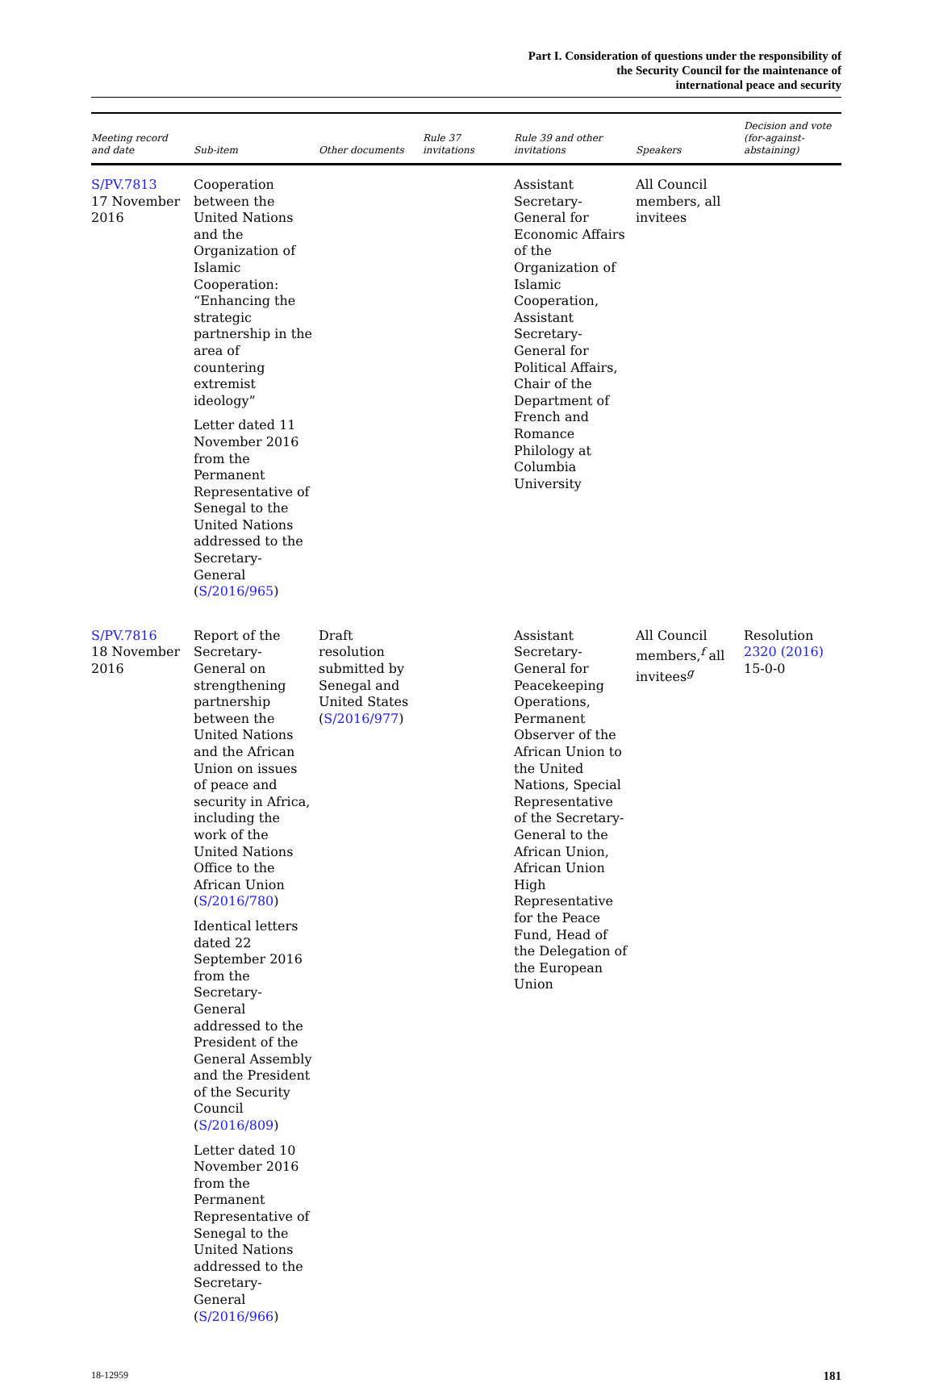Part I. Consideration of questions under the responsibility of
the Security Council for the maintenance of
international peace and security
| Meeting record and date | Sub-item | Other documents | Rule 37 invitations | Rule 39 and other invitations | Speakers | Decision and vote (for-against- abstaining) |
| --- | --- | --- | --- | --- | --- | --- |
| S/PV.7813 17 November 2016 | Cooperation between the United Nations and the Organization of Islamic Cooperation: “Enhancing the strategic partnership in the area of countering extremist ideology” Letter dated 11 November 2016 from the Permanent Representative of Senegal to the United Nations addressed to the Secretary-General ( S/2016/965 ) | | | Assistant Secretary-General for Economic Affairs of the Organization of Islamic Cooperation, Assistant Secretary-General for Political Affairs, Chair of the Department of French and Romance Philology at Columbia University | All Council members, all invitees | |
| S/PV.7816 18 November 2016 | Report of the Secretary-General on strengthening partnership between the United Nations and the African Union on issues of peace and security in Africa, including the work of the United Nations Office to the African Union ( S/2016/780 ) Identical letters dated 22 September 2016 from the Secretary-General addressed to the President of the General Assembly and the President of the Security Council ( S/2016/809 ) Letter dated 10 November 2016 from the Permanent Representative of Senegal to the United Nations addressed to the Secretary-General ( S/2016/966 ) | Draft resolution submitted by Senegal and United States ( S/2016/977 ) | | Assistant Secretary-General for Peacekeeping Operations, Permanent Observer of the African Union to the United Nations, Special Representative of the Secretary-General to the African Union, African Union High Representative for the Peace Fund, Head of the Delegation of the European Union | All Council members,<sup>f</sup> all invitees<sup>g</sup> | Resolution 2320 (2016) 15-0-0 |
18-12959 181